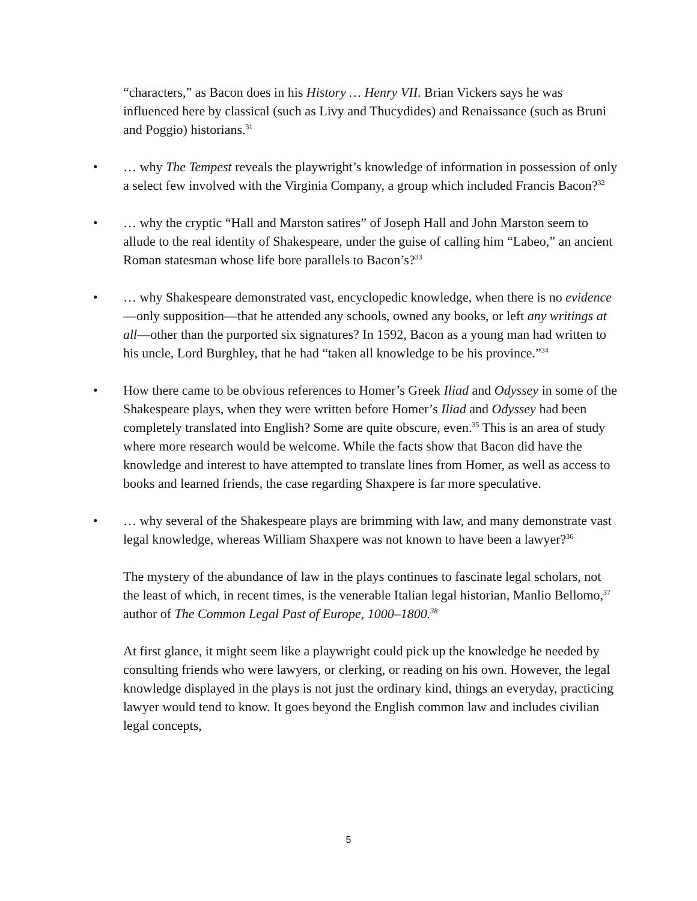“characters,” as Bacon does in his History … Henry VII. Brian Vickers says he was influenced here by classical (such as Livy and Thucydides) and Renaissance (such as Bruni and Poggio) historians.<sup>31</sup>
• … why The Tempest reveals the playwright’s knowledge of information in possession of only a select few involved with the Virginia Company, a group which included Francis Bacon?<sup>32</sup>
• … why the cryptic “Hall and Marston satires” of Joseph Hall and John Marston seem to allude to the real identity of Shakespeare, under the guise of calling him “Labeo,” an ancient Roman statesman whose life bore parallels to Bacon’s?<sup>33</sup>
• … why Shakespeare demonstrated vast, encyclopedic knowledge, when there is no evidence—only supposition—that he attended any schools, owned any books, or left any writings at all—other than the purported six signatures? In 1592, Bacon as a young man had written to his uncle, Lord Burghley, that he had “taken all knowledge to be his province.”<sup>34</sup>
• How there came to be obvious references to Homer’s Greek Iliad and Odyssey in some of the Shakespeare plays, when they were written before Homer’s Iliad and Odyssey had been completely translated into English? Some are quite obscure, even.<sup>35</sup> This is an area of study where more research would be welcome. While the facts show that Bacon did have the knowledge and interest to have attempted to translate lines from Homer, as well as access to books and learned friends, the case regarding Shaxpere is far more speculative.
• … why several of the Shakespeare plays are brimming with law, and many demonstrate vast legal knowledge, whereas William Shaxpere was not known to have been a lawyer?<sup>36</sup>
The mystery of the abundance of law in the plays continues to fascinate legal scholars, not the least of which, in recent times, is the venerable Italian legal historian, Manlio Bellomo,<sup>37</sup> author of The Common Legal Past of Europe, 1000–1800.<sup>38</sup>
At first glance, it might seem like a playwright could pick up the knowledge he needed by consulting friends who were lawyers, or clerking, or reading on his own. However, the legal knowledge displayed in the plays is not just the ordinary kind, things an everyday, practicing lawyer would tend to know. It goes beyond the English common law and includes civilian legal concepts,
5